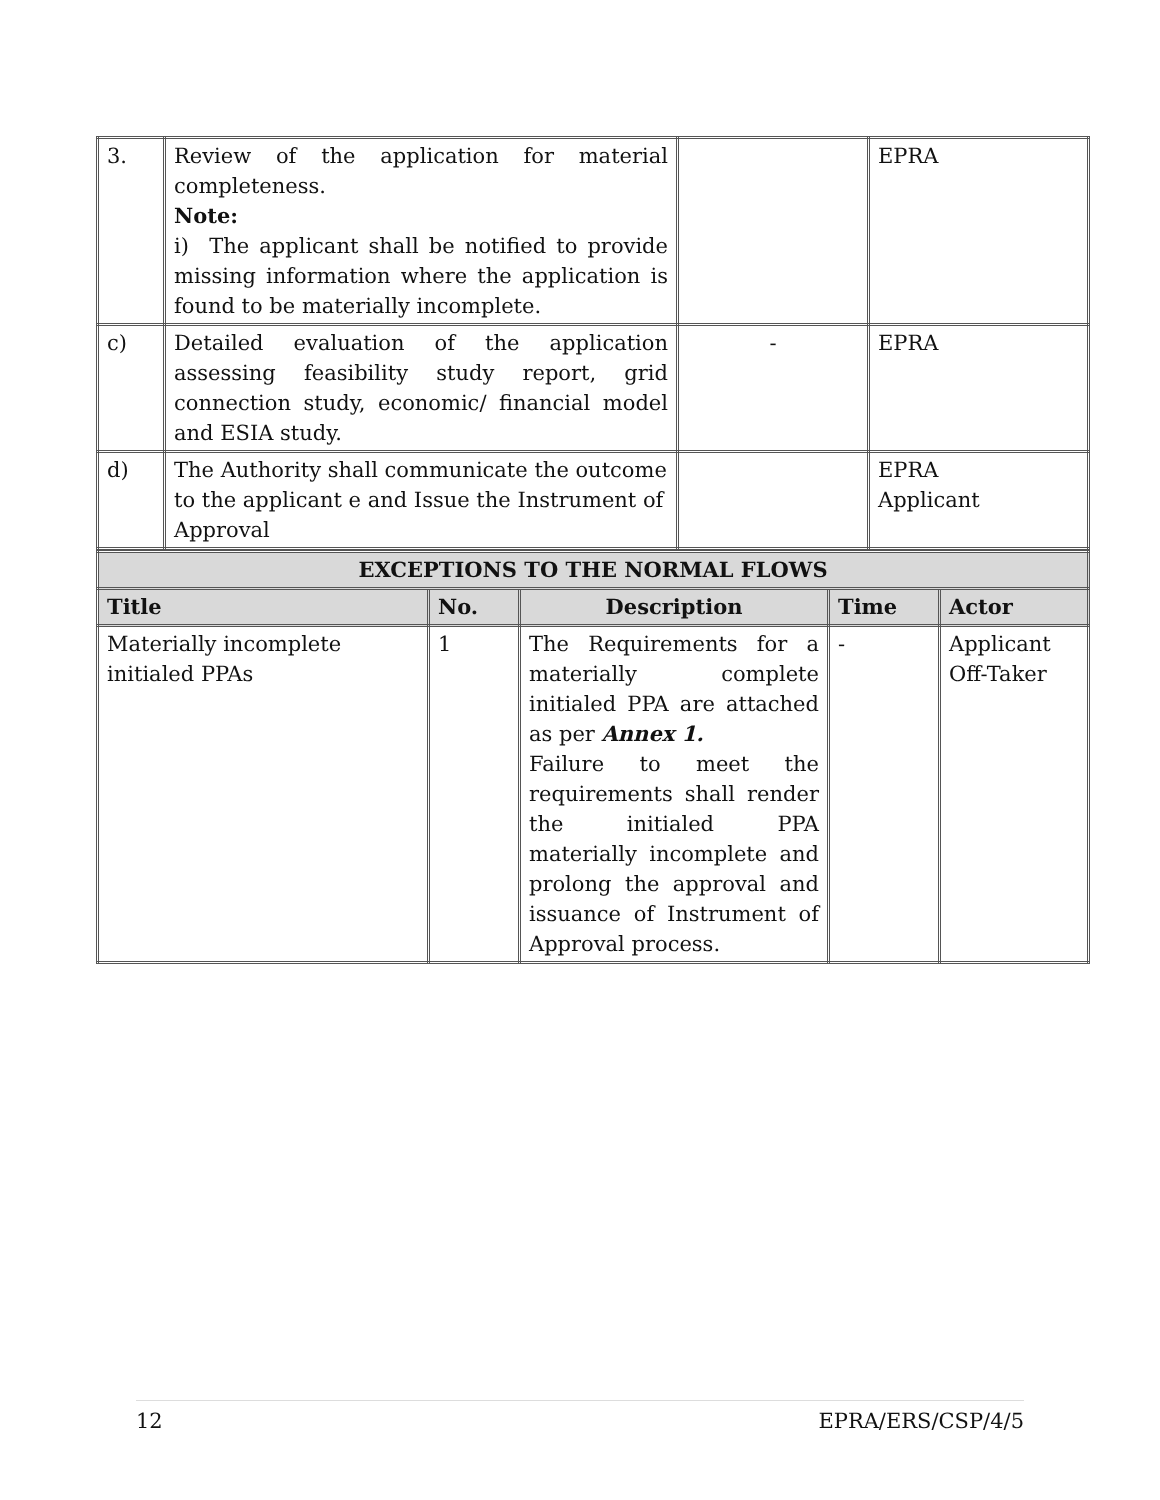| 3. | Review of the application for material completeness. Note: i) The applicant shall be notified to provide missing information where the application is found to be materially incomplete. | | EPRA |
| c) | Detailed evaluation of the application assessing feasibility study report, grid connection study, economic/ financial model and ESIA study. | - | EPRA |
| d) | The Authority shall communicate the outcome to the applicant e and Issue the Instrument of Approval | | EPRA Applicant |
| EXCEPTIONS TO THE NORMAL FLOWS | | | | |
| Title | No. | Description | Time | Actor |
| Materially incomplete initialed PPAs | 1 | The Requirements for a materially complete initialed PPA are attached as per Annex 1. Failure to meet the requirements shall render the initialed PPA materially incomplete and prolong the approval and issuance of Instrument of Approval process. | - | Applicant Off-Taker |
12 EPRA/ERS/CSP/4/5